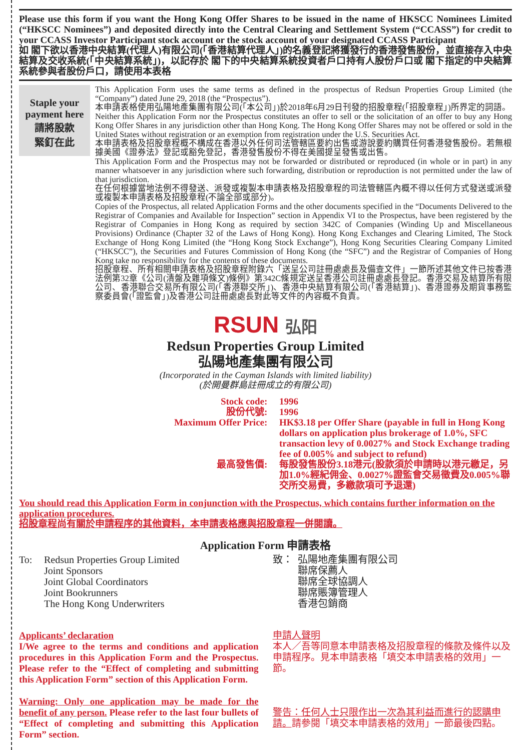Please use this form if you want the Hong Kong Offer Shares to be issued in the name of HKSCC Nominees Limited (“HKSCC Nominees”) and deposited directly into the Central Clearing and Settlement System (“CCASS”) for credit to your CCASS Investor Participant stock account or the stock account of your designated CCASS Participant
如 閣下欲以香港中央結算(代理人)有限公司(「香港結算代理人」)的名義登記將獲發行的香港發售股份，並直接存入中央結算及交收系統(「中央結算系統」)，以記存於 閣下的中央結算系統投資者戶口持有人股份戶口或 閣下指定的中央結算系統參與者股份戶口，請使用本表格
Staple your payment here
請將股款
緊釘在此
This Application Form uses the same terms as defined in the prospectus of Redsun Properties Group Limited (the “Company”) dated June 29, 2018 (the “Prospectus”).
本申請表格使用弘陽地產集團有限公司(「本公司」)於2018年6月29日刊發的招股章程(「招股章程」)所界定的詞語。
Neither this Application Form nor the Prospectus constitutes an offer to sell or the solicitation of an offer to buy any Hong Kong Offer Shares in any jurisdiction other than Hong Kong. The Hong Kong Offer Shares may not be offered or sold in the United States without registration or an exemption from registration under the U.S. Securities Act.
本申請表格及招股章程概不構成在香港以外任何司法管轄區要約出售或游說要約購買任何香港發售股份。若無根據美國《證券法》登記或豁免登記，香港發售股份不得在美國提呈發售或出售。
This Application Form and the Prospectus may not be forwarded or distributed or reproduced (in whole or in part) in any manner whatsoever in any jurisdiction where such forwarding, distribution or reproduction is not permitted under the law of that jurisdiction.
在任何根據當地法例不得發送、派發或複製本申請表格及招股章程的司法管轄區內概不得以任何方式發送或派發或複製本申請表格及招股章程(不論全部或部分)。
Copies of the Prospectus, all related Application Forms and the other documents specified in the “Documents Delivered to the Registrar of Companies and Available for Inspection” section in Appendix VI to the Prospectus, have been registered by the Registrar of Companies in Hong Kong as required by section 342C of Companies (Winding Up and Miscellaneous Provisions) Ordinance (Chapter 32 of the Laws of Hong Kong). Hong Kong Exchanges and Clearing Limited, The Stock Exchange of Hong Kong Limited (the “Hong Kong Stock Exchange”), Hong Kong Securities Clearing Company Limited (“HKSCC”), the Securities and Futures Commission of Hong Kong (the “SFC”) and the Registrar of Companies of Hong Kong take no responsibility for the contents of these documents.
招股章程、所有相關申請表格及招股章程附錄六「送呈公司註冊處處長及備查文件」一節所述其他文件已按香港法例第32章《公司(清盤及雜項條文)條例》第342C條規定送呈香港公司註冊處處長登記。香港交易及結算所有限公司、香港聯合交易所有限公司(「香港聯交所」)、香港中央結算有限公司(「香港結算」)、香港證券及期貨事務監察委員會(「證監會」)及香港公司註冊處處長對此等文件的內容概不負責。
RSUN 弘阳
Redsun Properties Group Limited
弘陽地產集團有限公司
(Incorporated in the Cayman Islands with limited liability)
(於開曼群島註冊成立的有限公司)
Stock code
:
1996
股份代號
:
1996
Maximum Offer Price
:
HK$3.18 per Offer Share (payable in full in Hong Kong dollars on application plus brokerage of 1.0%, SFC transaction levy of 0.0027% and Stock Exchange trading fee of 0.005% and subject to refund)
最高發售價
:
每股發售股份3.18港元(股款須於申請時以港元繳足，另加1.0%經紀佣金、0.0027%證監會交易徵費及0.005%聯交所交易費，多繳款項可予退還)
You should read this Application Form in conjunction with the Prospectus, which contains further information on the application procedures.
招股章程尚有關於申請程序的其他資料，本申請表格應與招股章程一併閱讀。
Application Form 申請表格
To: Redsun Properties Group Limited
Joint Sponsors
Joint Global Coordinators
Joint Bookrunners
The Hong Kong Underwriters
致： 弘陽地產集團有限公司
聯席保薦人
聯席全球協調人
聯席賬簿管理人
香港包銷商
Applicants’ declaration
I/We agree to the terms and conditions and application procedures in this Application Form and the Prospectus. Please refer to the “Effect of completing and submitting this Application Form” section of this Application Form.
Warning: Only one application may be made for the benefit of any person. Please refer to the last four bullets of “Effect of completing and submitting this Application Form” section.
申請人聲明
本人／吾等同意本申請表格及招股章程的條款及條件以及申請程序。見本申請表格「填交本申請表格的效用」一節。
警告：任何人士只限作出一次為其利益而進行的認購申請。請參閱「填交本申請表格的效用」一節最後四點。